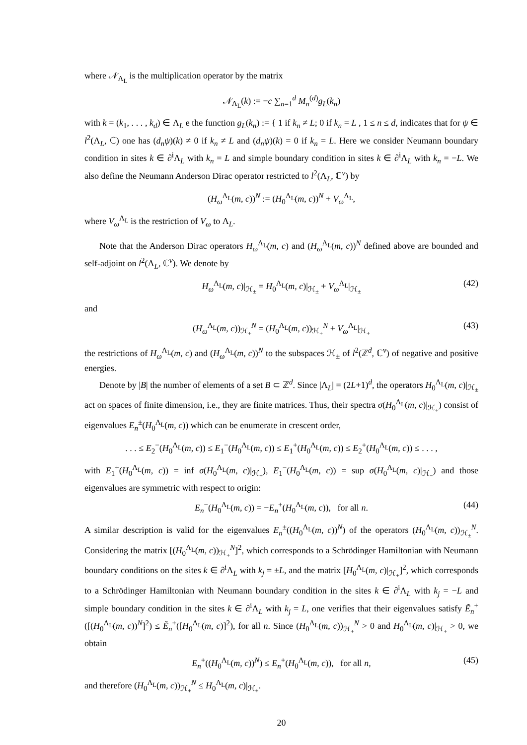where 𝒩<sub>Λ<sub>L</sub></sub> is the multiplication operator by the matrix
𝒩<sub>Λ<sub>L</sub></sub>(k) := −c ∑<sub>n=1</sub><sup>d</sup> M<sub>n</sub><sup>(d)</sup>g<sub>L</sub>(k<sub>n</sub>)
with k = (k<sub>1</sub>, . . . , k<sub>d</sub>) ∈ Λ<sub>L</sub> e the function g<sub>L</sub>(k<sub>n</sub>) := { 1 if k<sub>n</sub> ≠ L; 0 if k<sub>n</sub> = L , 1 ≤ n ≤ d, indicates that for ψ ∈ l<sup>2</sup>(Λ<sub>L</sub>, ℂ) one has (d<sub>n</sub>ψ)(k) ≠ 0 if k<sub>n</sub> ≠ L and (d<sub>n</sub>ψ)(k) = 0 if k<sub>n</sub> = L. Here we consider Neumann boundary condition in sites k ∈ ∂<sup>i</sup>Λ<sub>L</sub> with k<sub>n</sub> = L and simple boundary condition in sites k ∈ ∂<sup>i</sup>Λ<sub>L</sub> with k<sub>n</sub> = −L. We also define the Neumann Anderson Dirac operator restricted to l<sup>2</sup>(Λ<sub>L</sub>, ℂ<sup>ν</sup>) by
(H<sub>ω</sub><sup>Λ<sub>L</sub></sup>(m, c))<sup>N</sup> := (H<sub>0</sub><sup>Λ<sub>L</sub></sup>(m, c))<sup>N</sup> + V<sub>ω</sub><sup>Λ<sub>L</sub></sup>,
where V<sub>ω</sub><sup>Λ<sub>L</sub></sup> is the restriction of V<sub>ω</sub> to Λ<sub>L</sub>.
Note that the Anderson Dirac operators H<sub>ω</sub><sup>Λ<sub>L</sub></sup>(m, c) and (H<sub>ω</sub><sup>Λ<sub>L</sub></sup>(m, c))<sup>N</sup> defined above are bounded and self-adjoint on l<sup>2</sup>(Λ<sub>L</sub>, ℂ<sup>ν</sup>). We denote by
H<sub>ω</sub><sup>Λ<sub>L</sub></sup>(m, c)|<sub>ℋ<sub>±</sub></sub> = H<sub>0</sub><sup>Λ<sub>L</sub></sup>(m, c)|<sub>ℋ<sub>±</sub></sub> + V<sub>ω</sub><sup>Λ<sub>L</sub></sup>|<sub>ℋ<sub>±</sub></sub> (42)
and
(H<sub>ω</sub><sup>Λ<sub>L</sub></sup>(m, c))<sub>ℋ<sub>±</sub></sub><sup>N</sup> = (H<sub>0</sub><sup>Λ<sub>L</sub></sup>(m, c))<sub>ℋ<sub>±</sub></sub><sup>N</sup> + V<sub>ω</sub><sup>Λ<sub>L</sub></sup>|<sub>ℋ<sub>±</sub></sub> (43)
the restrictions of H<sub>ω</sub><sup>Λ<sub>L</sub></sup>(m, c) and (H<sub>ω</sub><sup>Λ<sub>L</sub></sup>(m, c))<sup>N</sup> to the subspaces ℋ<sub>±</sub> of l<sup>2</sup>(ℤ<sup>d</sup>, ℂ<sup>ν</sup>) of negative and positive energies.
Denote by |B| the number of elements of a set B ⊂ ℤ<sup>d</sup>. Since |Λ<sub>L</sub>| = (2L+1)<sup>d</sup>, the operators H<sub>0</sub><sup>Λ<sub>L</sub></sup>(m, c)|<sub>ℋ<sub>±</sub></sub> act on spaces of finite dimension, i.e., they are finite matrices. Thus, their spectra σ(H<sub>0</sub><sup>Λ<sub>L</sub></sup>(m, c)|<sub>ℋ<sub>±</sub></sub>) consist of eigenvalues E<sub>n</sub><sup>±</sup>(H<sub>0</sub><sup>Λ<sub>L</sub></sup>(m, c)) which can be enumerate in crescent order,
. . . ≤ E<sub>2</sub><sup>−</sup>(H<sub>0</sub><sup>Λ<sub>L</sub></sup>(m, c)) ≤ E<sub>1</sub><sup>−</sup>(H<sub>0</sub><sup>Λ<sub>L</sub></sup>(m, c)) ≤ E<sub>1</sub><sup>+</sup>(H<sub>0</sub><sup>Λ<sub>L</sub></sup>(m, c)) ≤ E<sub>2</sub><sup>+</sup>(H<sub>0</sub><sup>Λ<sub>L</sub></sup>(m, c)) ≤ . . . ,
with E<sub>1</sub><sup>+</sup>(H<sub>0</sub><sup>Λ<sub>L</sub></sup>(m, c)) = inf σ(H<sub>0</sub><sup>Λ<sub>L</sub></sup>(m, c)|<sub>ℋ<sub>+</sub></sub>), E<sub>1</sub><sup>−</sup>(H<sub>0</sub><sup>Λ<sub>L</sub></sup>(m, c)) = sup σ(H<sub>0</sub><sup>Λ<sub>L</sub></sup>(m, c)|<sub>ℋ<sub>−</sub></sub>) and those eigenvalues are symmetric with respect to origin:
E<sub>n</sub><sup>−</sup>(H<sub>0</sub><sup>Λ<sub>L</sub></sup>(m, c)) = −E<sub>n</sub><sup>+</sup>(H<sub>0</sub><sup>Λ<sub>L</sub></sup>(m, c)), for all n. (44)
A similar description is valid for the eigenvalues E<sub>n</sub><sup>±</sup>((H<sub>0</sub><sup>Λ<sub>L</sub></sup>(m, c))<sup>N</sup>) of the operators (H<sub>0</sub><sup>Λ<sub>L</sub></sup>(m, c))<sub>ℋ<sub>±</sub></sub><sup>N</sup>. Considering the matrix [(H<sub>0</sub><sup>Λ<sub>L</sub></sup>(m, c))<sub>ℋ<sub>+</sub></sub><sup>N</sup>]<sup>2</sup>, which corresponds to a Schrödinger Hamiltonian with Neumann boundary conditions on the sites k ∈ ∂<sup>i</sup>Λ<sub>L</sub> with k<sub>j</sub> = ±L, and the matrix [H<sub>0</sub><sup>Λ<sub>L</sub></sup>(m, c)|<sub>ℋ<sub>+</sub></sub>]<sup>2</sup>, which corresponds to a Schrödinger Hamiltonian with Neumann boundary condition in the sites k ∈ ∂<sup>i</sup>Λ<sub>L</sub> with k<sub>j</sub> = −L and simple boundary condition in the sites k ∈ ∂<sup>i</sup>Λ<sub>L</sub> with k<sub>j</sub> = L, one verifies that their eigenvalues satisfy Ẽ<sub>n</sub><sup>+</sup>([(H<sub>0</sub><sup>Λ<sub>L</sub></sup>(m, c))<sup>N</sup>]<sup>2</sup>) ≤ Ẽ<sub>n</sub><sup>+</sup>([H<sub>0</sub><sup>Λ<sub>L</sub></sup>(m, c)]<sup>2</sup>), for all n. Since (H<sub>0</sub><sup>Λ<sub>L</sub></sup>(m, c))<sub>ℋ<sub>+</sub></sub><sup>N</sup> > 0 and H<sub>0</sub><sup>Λ<sub>L</sub></sup>(m, c)|<sub>ℋ<sub>+</sub></sub> > 0, we obtain
E<sub>n</sub><sup>+</sup>((H<sub>0</sub><sup>Λ<sub>L</sub></sup>(m, c))<sup>N</sup>) ≤ E<sub>n</sub><sup>+</sup>(H<sub>0</sub><sup>Λ<sub>L</sub></sup>(m, c)), for all n, (45)
and therefore (H<sub>0</sub><sup>Λ<sub>L</sub></sup>(m, c))<sub>ℋ<sub>+</sub></sub><sup>N</sup> ≤ H<sub>0</sub><sup>Λ<sub>L</sub></sup>(m, c)|<sub>ℋ<sub>+</sub></sub>.
20